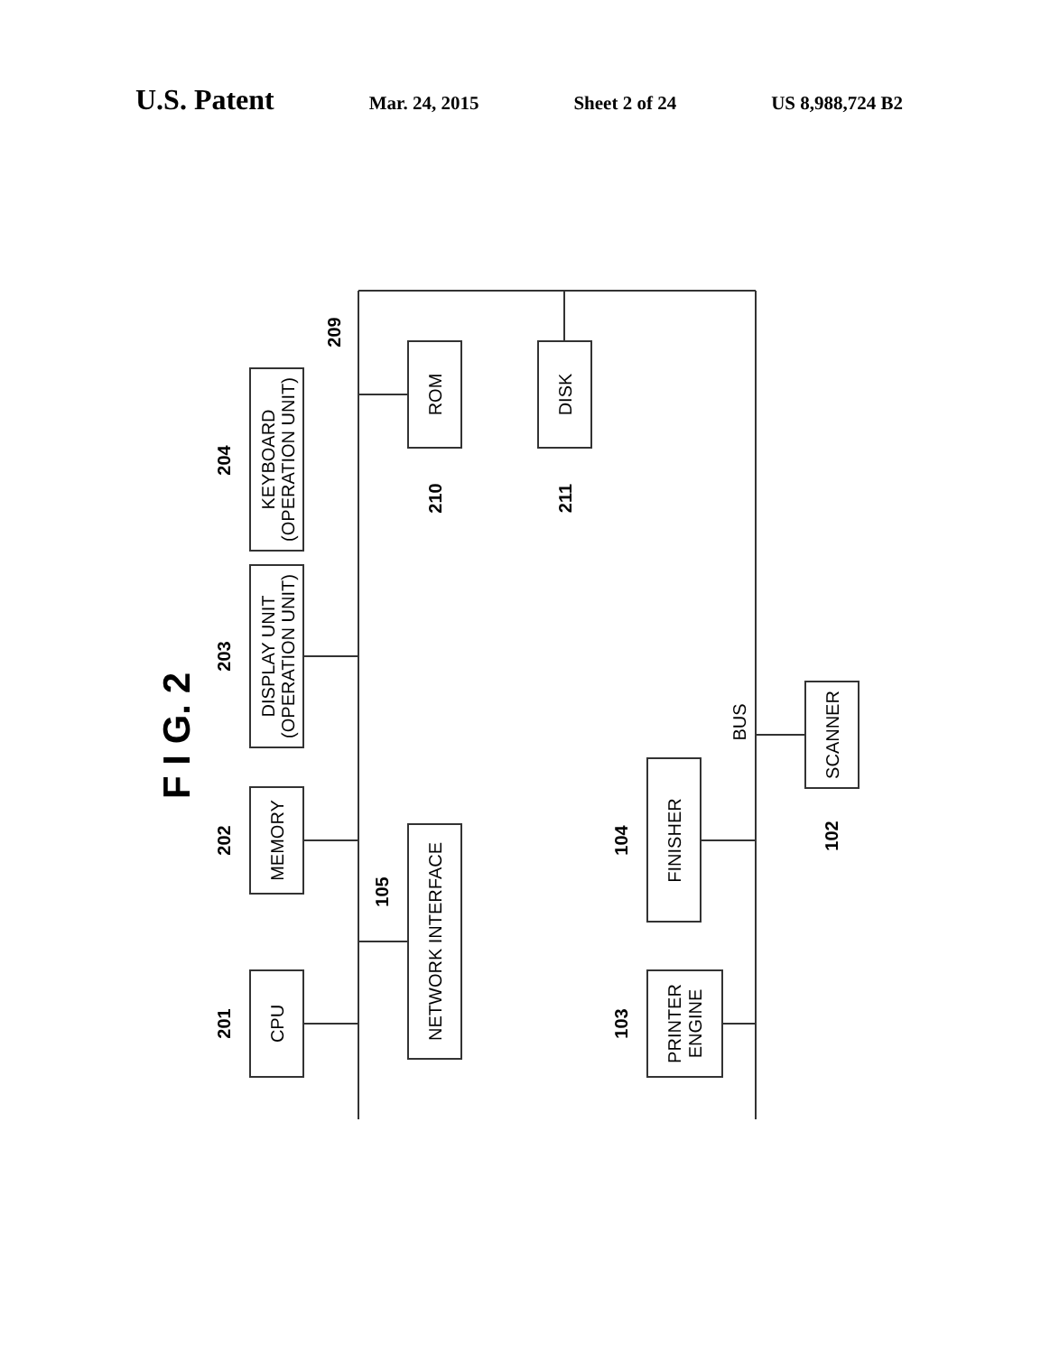U.S. Patent Mar. 24, 2015 Sheet 2 of 24 US 8,988,724 B2
F I G. 2
KEYBOARD
(OPERATION UNIT)
DISPLAY UNIT
(OPERATION UNIT)
MEMORY
CPU
ROM
DISK
NETWORK INTERFACE
FINISHER
PRINTER
ENGINE
SCANNER
BUS
204
203
202
201
209
210
211
105
104
103
102